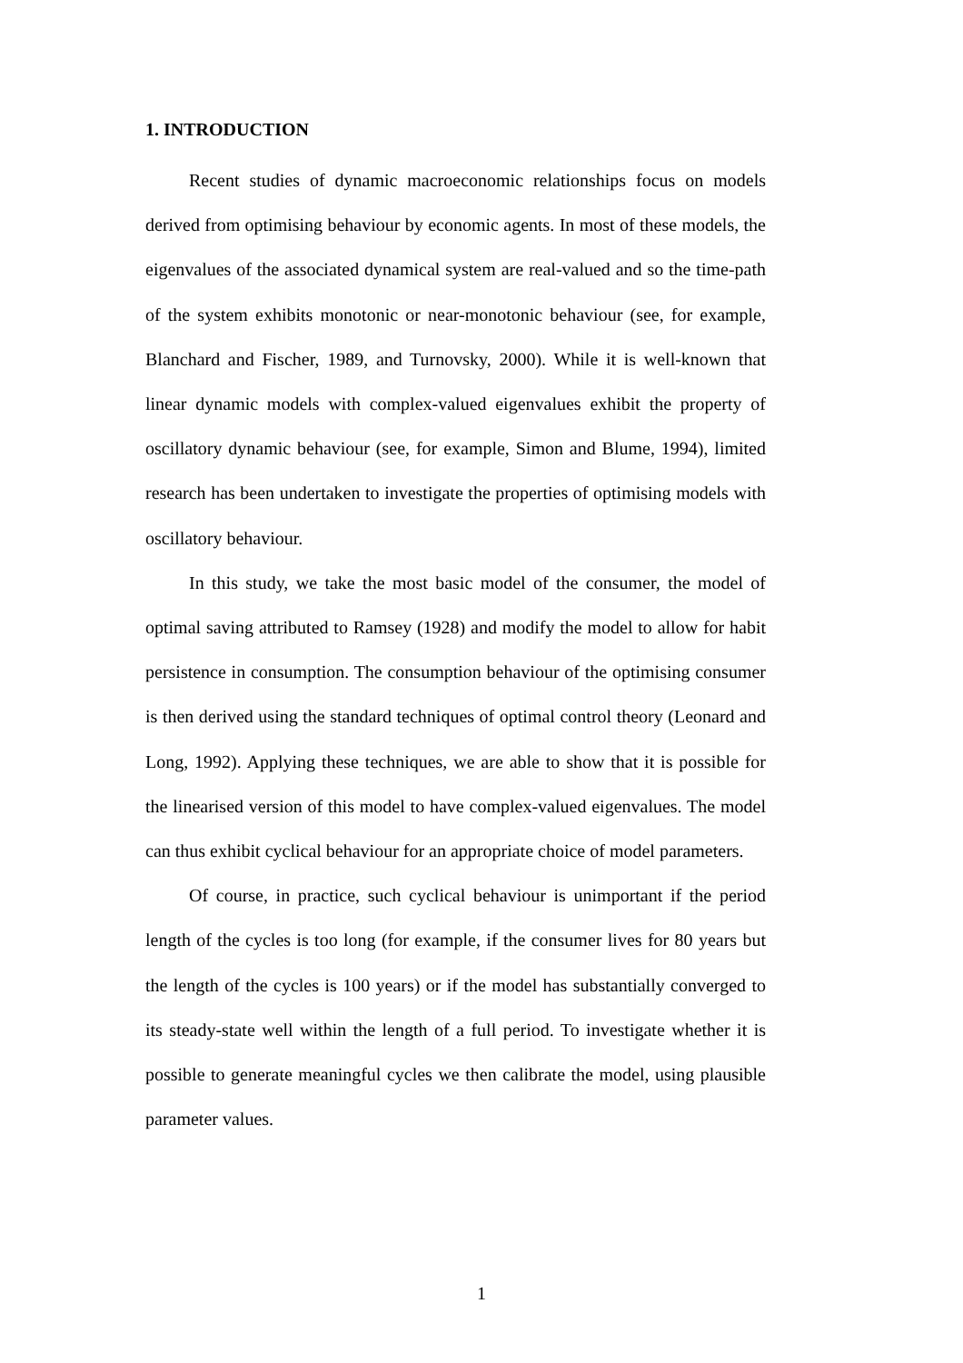1. INTRODUCTION
Recent studies of dynamic macroeconomic relationships focus on models derived from optimising behaviour by economic agents. In most of these models, the eigenvalues of the associated dynamical system are real-valued and so the time-path of the system exhibits monotonic or near-monotonic behaviour (see, for example, Blanchard and Fischer, 1989, and Turnovsky, 2000). While it is well-known that linear dynamic models with complex-valued eigenvalues exhibit the property of oscillatory dynamic behaviour (see, for example, Simon and Blume, 1994), limited research has been undertaken to investigate the properties of optimising models with oscillatory behaviour.
In this study, we take the most basic model of the consumer, the model of optimal saving attributed to Ramsey (1928) and modify the model to allow for habit persistence in consumption. The consumption behaviour of the optimising consumer is then derived using the standard techniques of optimal control theory (Leonard and Long, 1992). Applying these techniques, we are able to show that it is possible for the linearised version of this model to have complex-valued eigenvalues. The model can thus exhibit cyclical behaviour for an appropriate choice of model parameters.
Of course, in practice, such cyclical behaviour is unimportant if the period length of the cycles is too long (for example, if the consumer lives for 80 years but the length of the cycles is 100 years) or if the model has substantially converged to its steady-state well within the length of a full period. To investigate whether it is possible to generate meaningful cycles we then calibrate the model, using plausible parameter values.
1